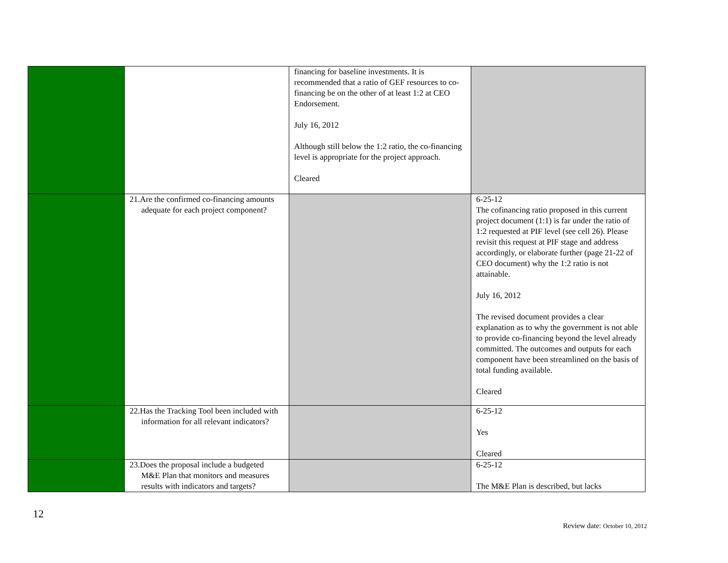| | | financing for baseline investments. It is recommended that a ratio of GEF resources to co-financing be on the other of at least 1:2 at CEO Endorsement. July 16, 2012 Although still below the 1:2 ratio, the co-financing level is appropriate for the project approach. Cleared | |
| | 21.Are the confirmed co-financing amounts adequate for each project component? | | 6-25-12 The cofinancing ratio proposed in this current project document (1:1) is far under the ratio of 1:2 requested at PIF level (see cell 26). Please revisit this request at PIF stage and address accordingly, or elaborate further (page 21-22 of CEO document) why the 1:2 ratio is not attainable. July 16, 2012 The revised document provides a clear explanation as to why the government is not able to provide co-financing beyond the level already committed. The outcomes and outputs for each component have been streamlined on the basis of total funding available. Cleared |
| | 22.Has the Tracking Tool been included with information for all relevant indicators? | | 6-25-12 Yes Cleared |
| | 23.Does the proposal include a budgeted M&E Plan that monitors and measures results with indicators and targets? | | 6-25-12 The M&E Plan is described, but lacks |
12
Review date: October 10, 2012